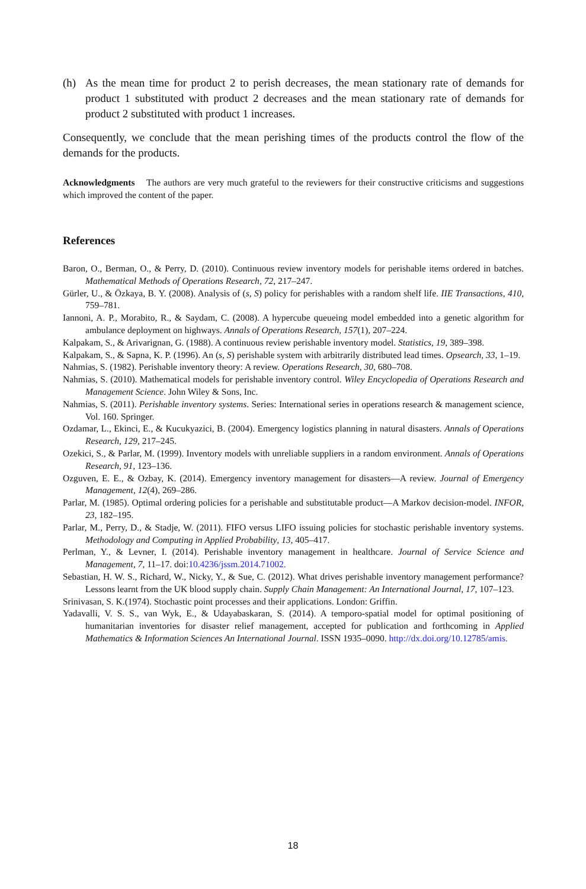(h) As the mean time for product 2 to perish decreases, the mean stationary rate of demands for product 1 substituted with product 2 decreases and the mean stationary rate of demands for product 2 substituted with product 1 increases.
Consequently, we conclude that the mean perishing times of the products control the flow of the demands for the products.
Acknowledgments The authors are very much grateful to the reviewers for their constructive criticisms and suggestions which improved the content of the paper.
References
Baron, O., Berman, O., & Perry, D. (2010). Continuous review inventory models for perishable items ordered in batches. Mathematical Methods of Operations Research, 72, 217–247.
Gürler, U., & Özkaya, B. Y. (2008). Analysis of (s, S) policy for perishables with a random shelf life. IIE Transactions, 410, 759–781.
Iannoni, A. P., Morabito, R., & Saydam, C. (2008). A hypercube queueing model embedded into a genetic algorithm for ambulance deployment on highways. Annals of Operations Research, 157(1), 207–224.
Kalpakam, S., & Arivarignan, G. (1988). A continuous review perishable inventory model. Statistics, 19, 389–398.
Kalpakam, S., & Sapna, K. P. (1996). An (s, S) perishable system with arbitrarily distributed lead times. Opsearch, 33, 1–19.
Nahmias, S. (1982). Perishable inventory theory: A review. Operations Research, 30, 680–708.
Nahmias, S. (2010). Mathematical models for perishable inventory control. Wiley Encyclopedia of Operations Research and Management Science. John Wiley & Sons, Inc.
Nahmias, S. (2011). Perishable inventory systems. Series: International series in operations research & management science, Vol. 160. Springer.
Ozdamar, L., Ekinci, E., & Kucukyazici, B. (2004). Emergency logistics planning in natural disasters. Annals of Operations Research, 129, 217–245.
Ozekici, S., & Parlar, M. (1999). Inventory models with unreliable suppliers in a random environment. Annals of Operations Research, 91, 123–136.
Ozguven, E. E., & Ozbay, K. (2014). Emergency inventory management for disasters—A review. Journal of Emergency Management, 12(4), 269–286.
Parlar, M. (1985). Optimal ordering policies for a perishable and substitutable product—A Markov decision-model. INFOR, 23, 182–195.
Parlar, M., Perry, D., & Stadje, W. (2011). FIFO versus LIFO issuing policies for stochastic perishable inventory systems. Methodology and Computing in Applied Probability, 13, 405–417.
Perlman, Y., & Levner, I. (2014). Perishable inventory management in healthcare. Journal of Service Science and Management, 7, 11–17. doi:10.4236/jssm.2014.71002.
Sebastian, H. W. S., Richard, W., Nicky, Y., & Sue, C. (2012). What drives perishable inventory management performance? Lessons learnt from the UK blood supply chain. Supply Chain Management: An International Journal, 17, 107–123.
Srinivasan, S. K.(1974). Stochastic point processes and their applications. London: Griffin.
Yadavalli, V. S. S., van Wyk, E., & Udayabaskaran, S. (2014). A temporo-spatial model for optimal positioning of humanitarian inventories for disaster relief management, accepted for publication and forthcoming in Applied Mathematics & Information Sciences An International Journal. ISSN 1935–0090. http://dx.doi.org/10.12785/amis.
18